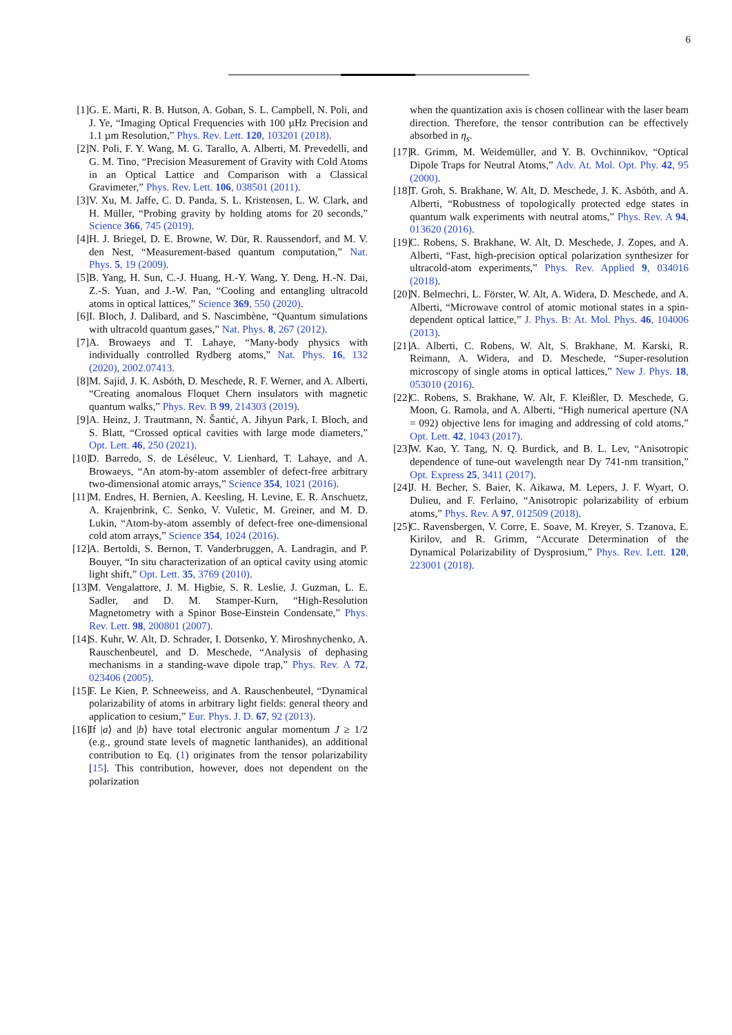6
[1]
G. E. Marti, R. B. Hutson, A. Goban, S. L. Campbell, N. Poli, and J. Ye, “Imaging Optical Frequencies with 100 µHz Precision and 1.1 µm Resolution,” Phys. Rev. Lett. 120, 103201 (2018).
[2]
N. Poli, F. Y. Wang, M. G. Tarallo, A. Alberti, M. Prevedelli, and G. M. Tino, “Precision Measurement of Gravity with Cold Atoms in an Optical Lattice and Comparison with a Classical Gravimeter,” Phys. Rev. Lett. 106, 038501 (2011).
[3]
V. Xu, M. Jaffe, C. D. Panda, S. L. Kristensen, L. W. Clark, and H. Müller, “Probing gravity by holding atoms for 20 seconds,” Science 366, 745 (2019).
[4]
H. J. Briegel, D. E. Browne, W. Dür, R. Raussendorf, and M. V. den Nest, “Measurement-based quantum computation,” Nat. Phys. 5, 19 (2009).
[5]
B. Yang, H. Sun, C.-J. Huang, H.-Y. Wang, Y. Deng, H.-N. Dai, Z.-S. Yuan, and J.-W. Pan, “Cooling and entangling ultracold atoms in optical lattices,” Science 369, 550 (2020).
[6]
I. Bloch, J. Dalibard, and S. Nascimbène, “Quantum simulations with ultracold quantum gases,” Nat. Phys. 8, 267 (2012).
[7]
A. Browaeys and T. Lahaye, “Many-body physics with individually controlled Rydberg atoms,” Nat. Phys. 16, 132 (2020), 2002.07413.
[8]
M. Sajid, J. K. Asbóth, D. Meschede, R. F. Werner, and A. Alberti, “Creating anomalous Floquet Chern insulators with magnetic quantum walks,” Phys. Rev. B 99, 214303 (2019).
[9]
A. Heinz, J. Trautmann, N. Šantić, A. Jihyun Park, I. Bloch, and S. Blatt, “Crossed optical cavities with large mode diameters,” Opt. Lett. 46, 250 (2021).
[10]
D. Barredo, S. de Léséleuc, V. Lienhard, T. Lahaye, and A. Browaeys, “An atom-by-atom assembler of defect-free arbitrary two-dimensional atomic arrays,” Science 354, 1021 (2016).
[11]
M. Endres, H. Bernien, A. Keesling, H. Levine, E. R. Anschuetz, A. Krajenbrink, C. Senko, V. Vuletic, M. Greiner, and M. D. Lukin, “Atom-by-atom assembly of defect-free one-dimensional cold atom arrays,” Science 354, 1024 (2016).
[12]
A. Bertoldi, S. Bernon, T. Vanderbruggen, A. Landragin, and P. Bouyer, “In situ characterization of an optical cavity using atomic light shift,” Opt. Lett. 35, 3769 (2010).
[13]
M. Vengalattore, J. M. Higbie, S. R. Leslie, J. Guzman, L. E. Sadler, and D. M. Stamper-Kurn, “High-Resolution Magnetometry with a Spinor Bose-Einstein Condensate,” Phys. Rev. Lett. 98, 200801 (2007).
[14]
S. Kuhr, W. Alt, D. Schrader, I. Dotsenko, Y. Miroshnychenko, A. Rauschenbeutel, and D. Meschede, “Analysis of dephasing mechanisms in a standing-wave dipole trap,” Phys. Rev. A 72, 023406 (2005).
[15]
F. Le Kien, P. Schneeweiss, and A. Rauschenbeutel, “Dynamical polarizability of atoms in arbitrary light fields: general theory and application to cesium,” Eur. Phys. J. D. 67, 92 (2013).
[16]
If |a⟩ and |b⟩ have total electronic angular momentum J ≥ 1/2 (e.g., ground state levels of magnetic lanthanides), an additional contribution to Eq. (1) originates from the tensor polarizability [15]. This contribution, however, does not dependent on the polarization
when the quantization axis is chosen collinear with the laser beam direction. Therefore, the tensor contribution can be effectively absorbed in η<sub>s</sub>.
[17]
R. Grimm, M. Weidemüller, and Y. B. Ovchinnikov, “Optical Dipole Traps for Neutral Atoms,” Adv. At. Mol. Opt. Phy. 42, 95 (2000).
[18]
T. Groh, S. Brakhane, W. Alt, D. Meschede, J. K. Asbóth, and A. Alberti, “Robustness of topologically protected edge states in quantum walk experiments with neutral atoms,” Phys. Rev. A 94, 013620 (2016).
[19]
C. Robens, S. Brakhane, W. Alt, D. Meschede, J. Zopes, and A. Alberti, “Fast, high-precision optical polarization synthesizer for ultracold-atom experiments,” Phys. Rev. Applied 9, 034016 (2018).
[20]
N. Belmechri, L. Förster, W. Alt, A. Widera, D. Meschede, and A. Alberti, “Microwave control of atomic motional states in a spin-dependent optical lattice,” J. Phys. B: At. Mol. Phys. 46, 104006 (2013).
[21]
A. Alberti, C. Robens, W. Alt, S. Brakhane, M. Karski, R. Reimann, A. Widera, and D. Meschede, “Super-resolution microscopy of single atoms in optical lattices,” New J. Phys. 18, 053010 (2016).
[22]
C. Robens, S. Brakhane, W. Alt, F. Kleißler, D. Meschede, G. Moon, G. Ramola, and A. Alberti, “High numerical aperture (NA = 092) objective lens for imaging and addressing of cold atoms,” Opt. Lett. 42, 1043 (2017).
[23]
W. Kao, Y. Tang, N. Q. Burdick, and B. L. Lev, “Anisotropic dependence of tune-out wavelength near Dy 741-nm transition,” Opt. Express 25, 3411 (2017).
[24]
J. H. Becher, S. Baier, K. Aikawa, M. Lepers, J. F. Wyart, O. Dulieu, and F. Ferlaino, “Anisotropic polarizability of erbium atoms,” Phys. Rev. A 97, 012509 (2018).
[25]
C. Ravensbergen, V. Corre, E. Soave, M. Kreyer, S. Tzanova, E. Kirilov, and R. Grimm, “Accurate Determination of the Dynamical Polarizability of Dysprosium,” Phys. Rev. Lett. 120, 223001 (2018).